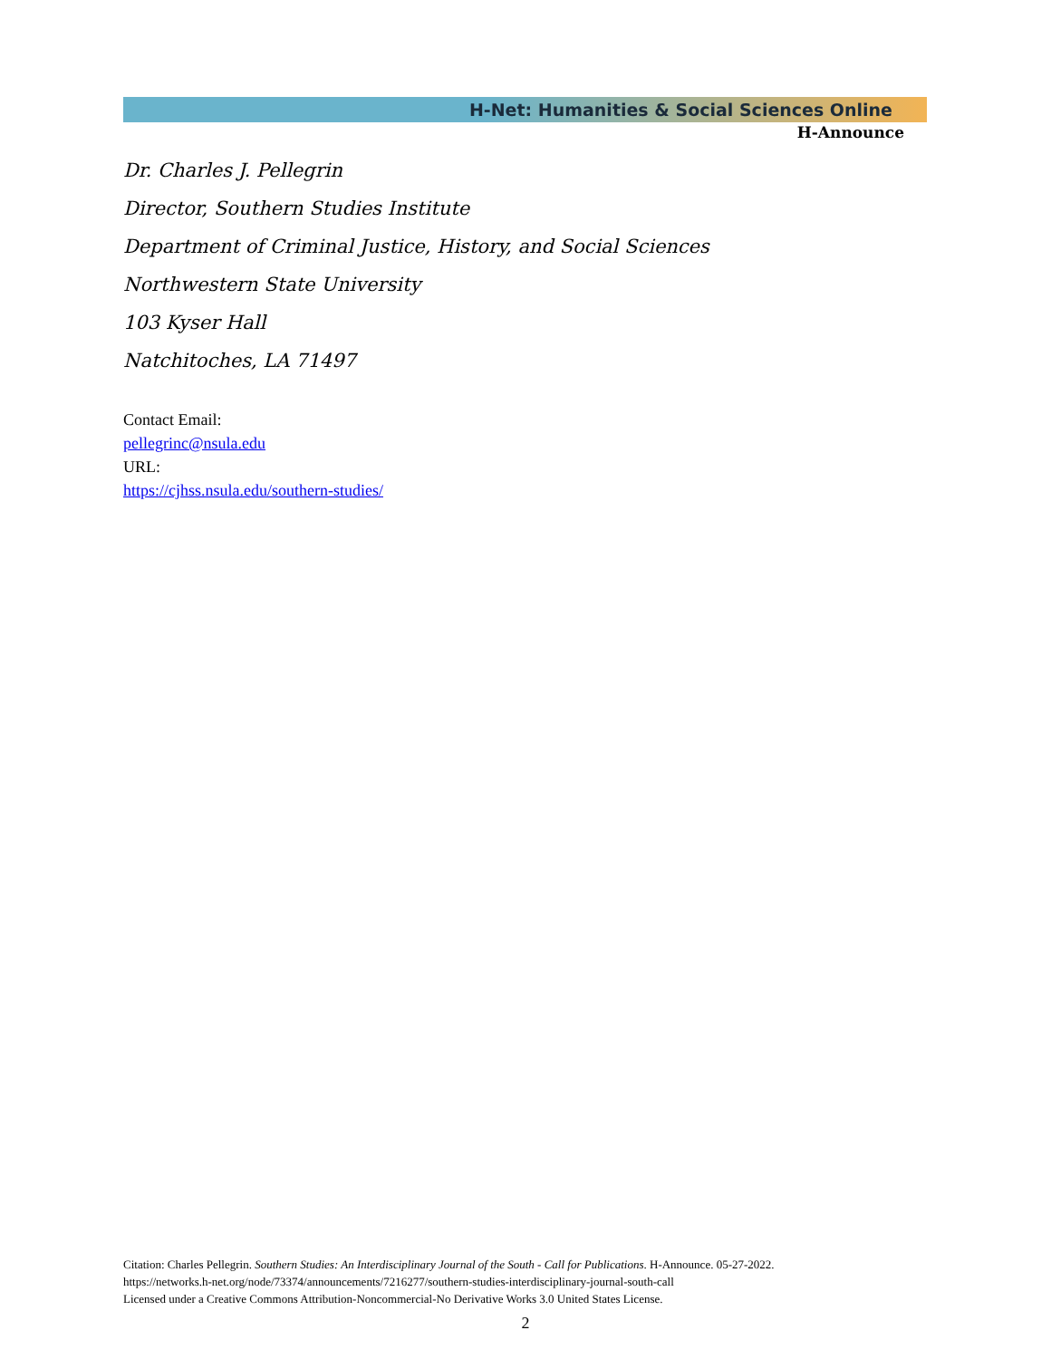H-Net: Humanities & Social Sciences Online
H-Announce
Dr. Charles J. Pellegrin
Director, Southern Studies Institute
Department of Criminal Justice, History, and Social Sciences
Northwestern State University
103 Kyser Hall
Natchitoches, LA 71497
Contact Email:
pellegrinc@nsula.edu
URL:
https://cjhss.nsula.edu/southern-studies/
Citation: Charles Pellegrin. Southern Studies: An Interdisciplinary Journal of the South - Call for Publications. H-Announce. 05-27-2022.
https://networks.h-net.org/node/73374/announcements/7216277/southern-studies-interdisciplinary-journal-south-call
Licensed under a Creative Commons Attribution-Noncommercial-No Derivative Works 3.0 United States License.
2